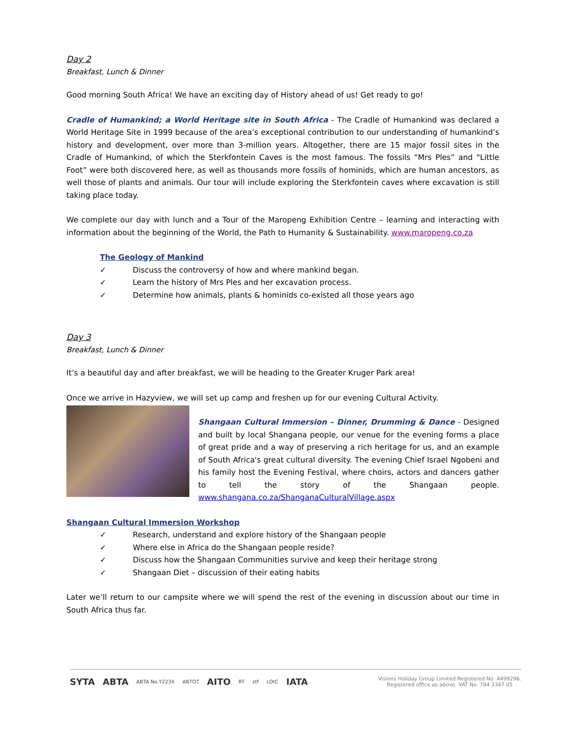Day 2
Breakfast, Lunch & Dinner
Good morning South Africa! We have an exciting day of History ahead of us! Get ready to go!
Cradle of Humankind; a World Heritage site in South Africa - The Cradle of Humankind was declared a World Heritage Site in 1999 because of the area’s exceptional contribution to our understanding of humankind’s history and development, over more than 3-million years. Altogether, there are 15 major fossil sites in the Cradle of Humankind, of which the Sterkfontein Caves is the most famous. The fossils “Mrs Ples” and “Little Foot” were both discovered here, as well as thousands more fossils of hominids, which are human ancestors, as well those of plants and animals. Our tour will include exploring the Sterkfontein caves where excavation is still taking place today.
We complete our day with lunch and a Tour of the Maropeng Exhibition Centre – learning and interacting with information about the beginning of the World, the Path to Humanity & Sustainability. www.maropeng.co.za
The Geology of Mankind
✓ Discuss the controversy of how and where mankind began.
✓ Learn the history of Mrs Ples and her excavation process.
✓ Determine how animals, plants & hominids co-existed all those years ago
Day 3
Breakfast, Lunch & Dinner
It’s a beautiful day and after breakfast, we will be heading to the Greater Kruger Park area!
Once we arrive in Hazyview, we will set up camp and freshen up for our evening Cultural Activity.
Shangaan Cultural Immersion – Dinner, Drumming & Dance - Designed and built by local Shangana people, our venue for the evening forms a place of great pride and a way of preserving a rich heritage for us, and an example of South Africa's great cultural diversity. The evening Chief Israel Ngobeni and his family host the Evening Festival, where choirs, actors and dancers gather to tell the story of the Shangaan people. www.shangana.co.za/ShanganaCulturalVillage.aspx
Shangaan Cultural Immersion Workshop
✓ Research, understand and explore history of the Shangaan people
✓ Where else in Africa do the Shangaan people reside?
✓ Discuss how the Shangaan Communities survive and keep their heritage strong
✓ Shangaan Diet – discussion of their eating habits
Later we’ll return to our campsite where we will spend the rest of the evening in discussion about our time in South Africa thus far.
SYTA ABTA ABTA No.Y223X ABTOT AITO RT stf LOtC IATA
Visions Holiday Group Limited Registered No. 4499296.
Registered office as above. VAT No. 784 3347 05